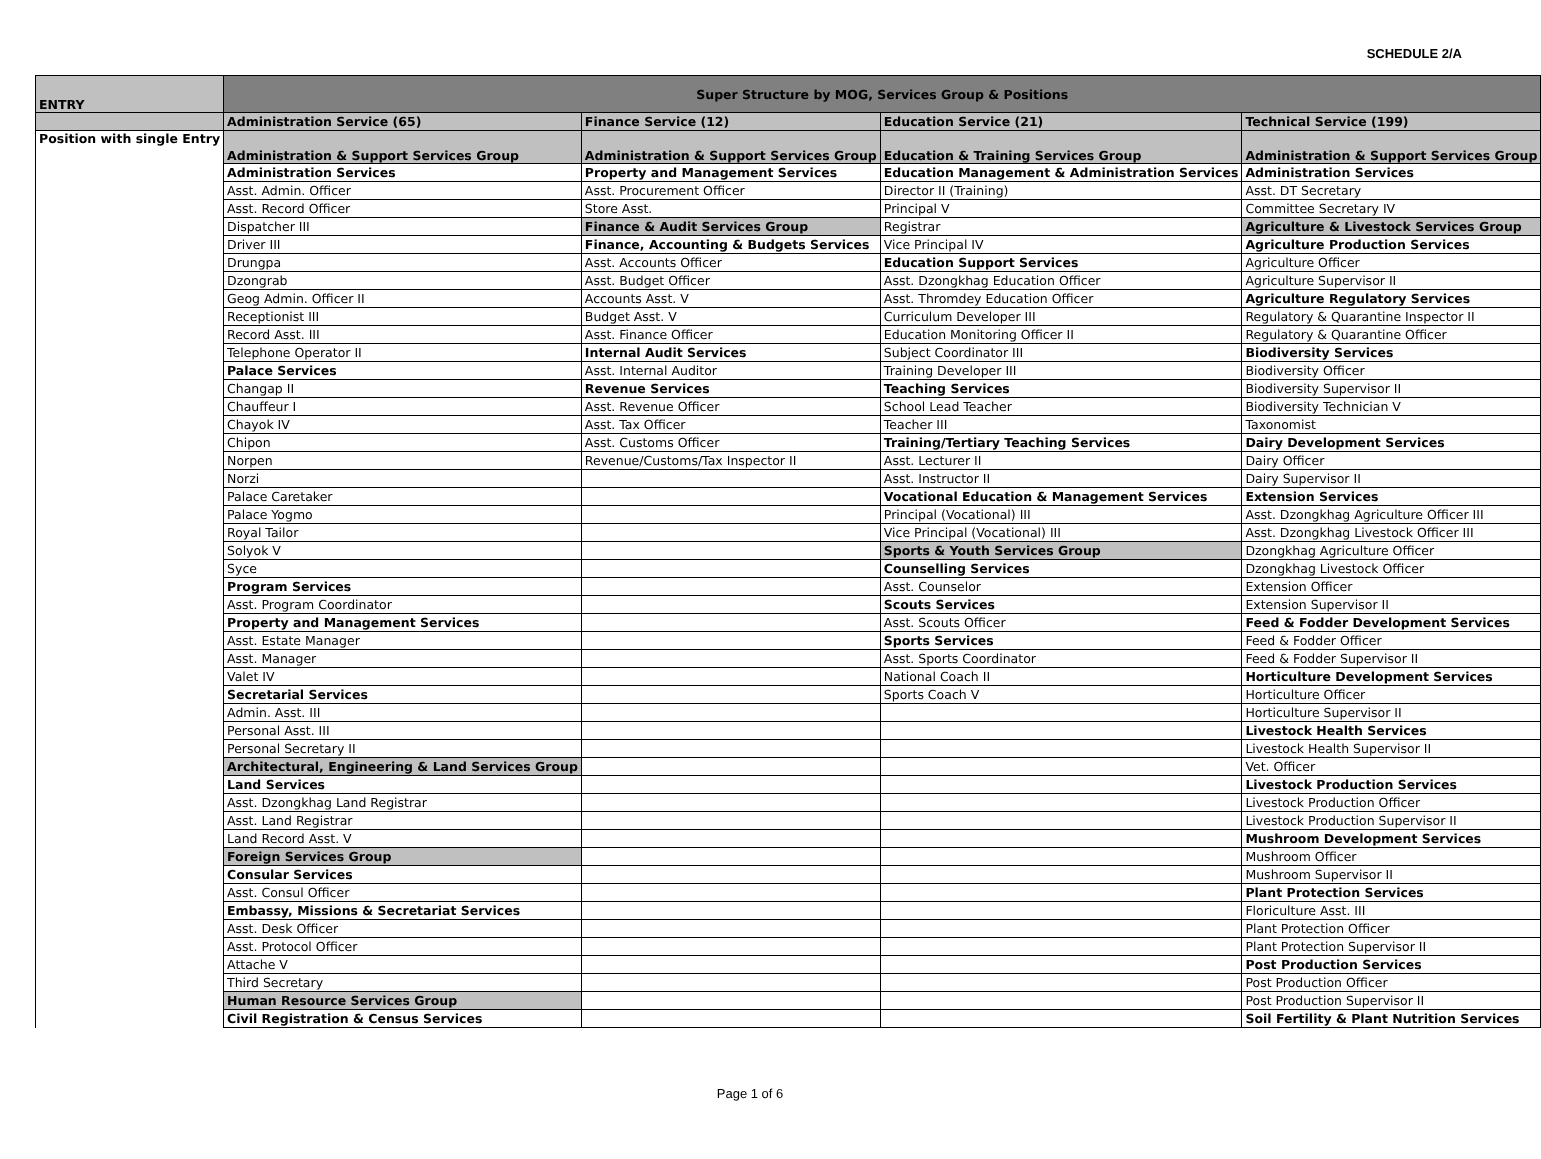SCHEDULE 2/A
| ENTRY | Super Structure by MOG, Services Group & Positions | | | |
| --- | --- | --- | --- | --- |
| | Administration Service (65) | Finance Service (12) | Education Service (21) | Technical Service (199) |
| Position with single Entry | Administration & Support Services Group | Administration & Support Services Group | Education & Training Services Group | Administration & Support Services Group |
| | Administration Services | Property and Management Services | Education Management & Administration Services | Administration Services |
| | Asst. Admin. Officer | Asst. Procurement Officer | Director II (Training) | Asst. DT Secretary |
| | Asst. Record Officer | Store Asst. | Principal V | Committee Secretary IV |
| | Dispatcher III | Finance & Audit Services Group | Registrar | Agriculture & Livestock Services Group |
| | Driver III | Finance, Accounting & Budgets Services | Vice Principal IV | Agriculture Production Services |
| | Drungpa | Asst. Accounts Officer | Education Support Services | Agriculture Officer |
| | Dzongrab | Asst. Budget Officer | Asst. Dzongkhag Education Officer | Agriculture Supervisor II |
| | Geog Admin. Officer II | Accounts Asst. V | Asst. Thromdey Education Officer | Agriculture Regulatory Services |
| | Receptionist III | Budget Asst. V | Curriculum Developer III | Regulatory & Quarantine Inspector II |
| | Record Asst. III | Asst. Finance Officer | Education Monitoring Officer II | Regulatory & Quarantine Officer |
| | Telephone Operator II | Internal Audit Services | Subject Coordinator III | Biodiversity Services |
| | Palace Services | Asst. Internal Auditor | Training Developer III | Biodiversity Officer |
| | Changap II | Revenue Services | Teaching Services | Biodiversity Supervisor II |
| | Chauffeur I | Asst. Revenue Officer | School Lead Teacher | Biodiversity Technician V |
| | Chayok IV | Asst. Tax Officer | Teacher III | Taxonomist |
| | Chipon | Asst. Customs Officer | Training/Tertiary Teaching Services | Dairy Development Services |
| | Norpen | Revenue/Customs/Tax Inspector II | Asst. Lecturer II | Dairy Officer |
| | Norzi | | Asst. Instructor II | Dairy Supervisor II |
| | Palace Caretaker | | Vocational Education & Management Services | Extension Services |
| | Palace Yogmo | | Principal (Vocational) III | Asst. Dzongkhag Agriculture Officer III |
| | Royal Tailor | | Vice Principal (Vocational) III | Asst. Dzongkhag Livestock Officer III |
| | Solyok V | | Sports & Youth Services Group | Dzongkhag Agriculture Officer |
| | Syce | | Counselling Services | Dzongkhag Livestock Officer |
| | Program Services | | Asst. Counselor | Extension Officer |
| | Asst. Program Coordinator | | Scouts Services | Extension Supervisor II |
| | Property and Management Services | | Asst. Scouts Officer | Feed & Fodder Development Services |
| | Asst. Estate Manager | | Sports Services | Feed & Fodder Officer |
| | Asst. Manager | | Asst. Sports Coordinator | Feed & Fodder Supervisor II |
| | Valet IV | | National Coach II | Horticulture Development Services |
| | Secretarial Services | | Sports Coach V | Horticulture Officer |
| | Admin. Asst. III | | | Horticulture Supervisor II |
| | Personal Asst. III | | | Livestock Health Services |
| | Personal Secretary II | | | Livestock Health Supervisor II |
| | Architectural, Engineering & Land Services Group | | | Vet. Officer |
| | Land Services | | | Livestock Production Services |
| | Asst. Dzongkhag Land Registrar | | | Livestock Production Officer |
| | Asst. Land Registrar | | | Livestock Production Supervisor II |
| | Land Record Asst. V | | | Mushroom Development Services |
| | Foreign Services Group | | | Mushroom Officer |
| | Consular Services | | | Mushroom Supervisor II |
| | Asst. Consul Officer | | | Plant Protection Services |
| | Embassy, Missions & Secretariat Services | | | Floriculture Asst. III |
| | Asst. Desk Officer | | | Plant Protection Officer |
| | Asst. Protocol Officer | | | Plant Protection Supervisor II |
| | Attache V | | | Post Production Services |
| | Third Secretary | | | Post Production Officer |
| | Human Resource Services Group | | | Post Production Supervisor II |
| | Civil Registration & Census Services | | | Soil Fertility & Plant Nutrition Services |
Page 1 of 6